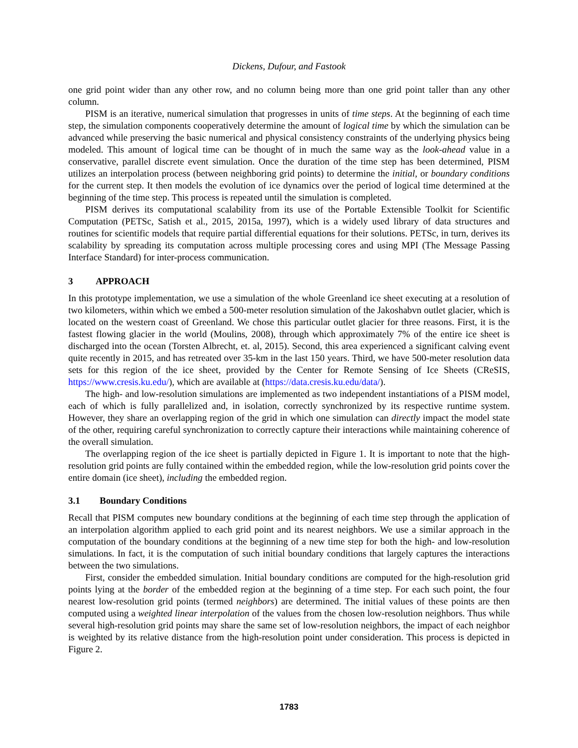Dickens, Dufour, and Fastook
one grid point wider than any other row, and no column being more than one grid point taller than any other column.
PISM is an iterative, numerical simulation that progresses in units of time steps. At the beginning of each time step, the simulation components cooperatively determine the amount of logical time by which the simulation can be advanced while preserving the basic numerical and physical consistency constraints of the underlying physics being modeled. This amount of logical time can be thought of in much the same way as the look-ahead value in a conservative, parallel discrete event simulation. Once the duration of the time step has been determined, PISM utilizes an interpolation process (between neighboring grid points) to determine the initial, or boundary conditions for the current step. It then models the evolution of ice dynamics over the period of logical time determined at the beginning of the time step. This process is repeated until the simulation is completed.
PISM derives its computational scalability from its use of the Portable Extensible Toolkit for Scientific Computation (PETSc, Satish et al., 2015, 2015a, 1997), which is a widely used library of data structures and routines for scientific models that require partial differential equations for their solutions. PETSc, in turn, derives its scalability by spreading its computation across multiple processing cores and using MPI (The Message Passing Interface Standard) for inter-process communication.
3 APPROACH
In this prototype implementation, we use a simulation of the whole Greenland ice sheet executing at a resolution of two kilometers, within which we embed a 500-meter resolution simulation of the Jakoshabvn outlet glacier, which is located on the western coast of Greenland. We chose this particular outlet glacier for three reasons. First, it is the fastest flowing glacier in the world (Moulins, 2008), through which approximately 7% of the entire ice sheet is discharged into the ocean (Torsten Albrecht, et. al, 2015). Second, this area experienced a significant calving event quite recently in 2015, and has retreated over 35-km in the last 150 years. Third, we have 500-meter resolution data sets for this region of the ice sheet, provided by the Center for Remote Sensing of Ice Sheets (CReSIS, https://www.cresis.ku.edu/), which are available at (https://data.cresis.ku.edu/data/).
The high- and low-resolution simulations are implemented as two independent instantiations of a PISM model, each of which is fully parallelized and, in isolation, correctly synchronized by its respective runtime system. However, they share an overlapping region of the grid in which one simulation can directly impact the model state of the other, requiring careful synchronization to correctly capture their interactions while maintaining coherence of the overall simulation.
The overlapping region of the ice sheet is partially depicted in Figure 1. It is important to note that the high-resolution grid points are fully contained within the embedded region, while the low-resolution grid points cover the entire domain (ice sheet), including the embedded region.
3.1 Boundary Conditions
Recall that PISM computes new boundary conditions at the beginning of each time step through the application of an interpolation algorithm applied to each grid point and its nearest neighbors. We use a similar approach in the computation of the boundary conditions at the beginning of a new time step for both the high- and low-resolution simulations. In fact, it is the computation of such initial boundary conditions that largely captures the interactions between the two simulations.
First, consider the embedded simulation. Initial boundary conditions are computed for the high-resolution grid points lying at the border of the embedded region at the beginning of a time step. For each such point, the four nearest low-resolution grid points (termed neighbors) are determined. The initial values of these points are then computed using a weighted linear interpolation of the values from the chosen low-resolution neighbors. Thus while several high-resolution grid points may share the same set of low-resolution neighbors, the impact of each neighbor is weighted by its relative distance from the high-resolution point under consideration. This process is depicted in Figure 2.
1783